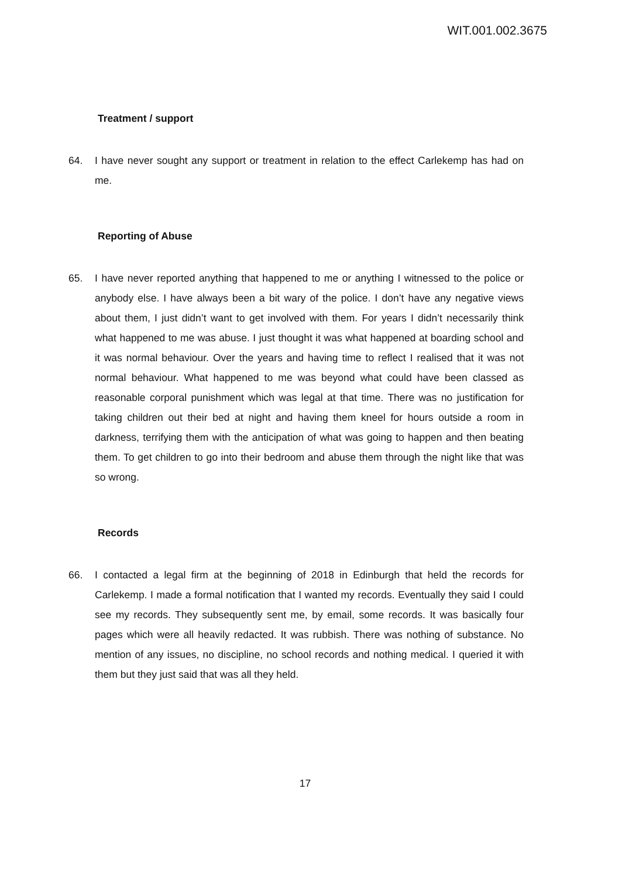WIT.001.002.3675
Treatment / support
64. I have never sought any support or treatment in relation to the effect Carlekemp has had on me.
Reporting of Abuse
65. I have never reported anything that happened to me or anything I witnessed to the police or anybody else. I have always been a bit wary of the police. I don’t have any negative views about them, I just didn’t want to get involved with them. For years I didn’t necessarily think what happened to me was abuse. I just thought it was what happened at boarding school and it was normal behaviour. Over the years and having time to reflect I realised that it was not normal behaviour. What happened to me was beyond what could have been classed as reasonable corporal punishment which was legal at that time. There was no justification for taking children out their bed at night and having them kneel for hours outside a room in darkness, terrifying them with the anticipation of what was going to happen and then beating them. To get children to go into their bedroom and abuse them through the night like that was so wrong.
Records
66. I contacted a legal firm at the beginning of 2018 in Edinburgh that held the records for Carlekemp. I made a formal notification that I wanted my records. Eventually they said I could see my records. They subsequently sent me, by email, some records. It was basically four pages which were all heavily redacted. It was rubbish. There was nothing of substance. No mention of any issues, no discipline, no school records and nothing medical. I queried it with them but they just said that was all they held.
17